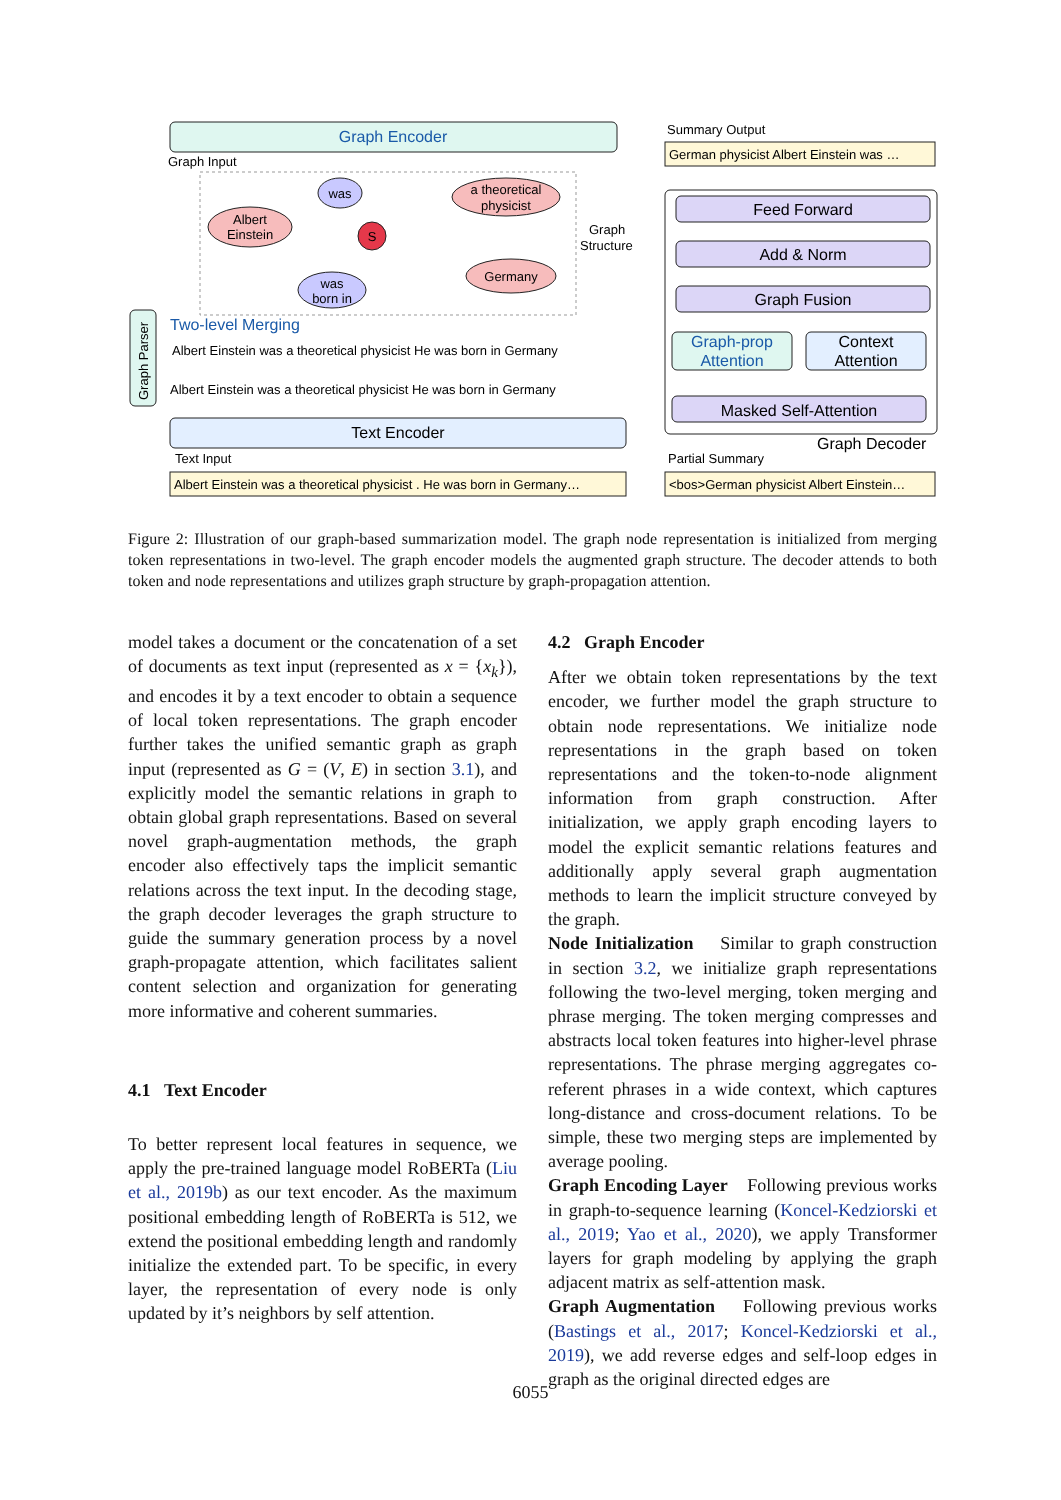Graph Encoder
Graph Input
Albert
Einstein
was
a theoretical
physicist
S
Germany
was
born in
Two-level Merging
Albert Einstein was a theoretical physicist He was born in Germany
Albert Einstein was a theoretical physicist He was born in Germany
Text Encoder
Text Input
Albert Einstein was a theoretical physicist . He was born in Germany…
Graph Parser
Summary Output
German physicist Albert Einstein was …
Graph
Structure
Feed Forward
Add & Norm
Graph Fusion
Graph-prop
Attention
Context
Attention
Masked Self-Attention
Graph Decoder
Partial Summary
<bos>German physicist Albert Einstein…
Figure 2: Illustration of our graph-based summarization model. The graph node representation is initialized from merging token representations in two-level. The graph encoder models the augmented graph structure. The decoder attends to both token and node representations and utilizes graph structure by graph-propagation attention.
model takes a document or the concatenation of a set of documents as text input (represented as x = {x<sub>k</sub>}), and encodes it by a text encoder to obtain a sequence of local token representations. The graph encoder further takes the unified semantic graph as graph input (represented as G = (V, E) in section 3.1), and explicitly model the semantic relations in graph to obtain global graph representations. Based on several novel graph-augmentation methods, the graph encoder also effectively taps the implicit semantic relations across the text input. In the decoding stage, the graph decoder leverages the graph structure to guide the summary generation process by a novel graph-propagate attention, which facilitates salient content selection and organization for generating more informative and coherent summaries.
4.1 Text Encoder
To better represent local features in sequence, we apply the pre-trained language model RoBERTa (Liu et al., 2019b) as our text encoder. As the maximum positional embedding length of RoBERTa is 512, we extend the positional embedding length and randomly initialize the extended part. To be specific, in every layer, the representation of every node is only updated by it’s neighbors by self attention.
4.2 Graph Encoder
After we obtain token representations by the text encoder, we further model the graph structure to obtain node representations. We initialize node representations in the graph based on token representations and the token-to-node alignment information from graph construction. After initialization, we apply graph encoding layers to model the explicit semantic relations features and additionally apply several graph augmentation methods to learn the implicit structure conveyed by the graph.
Node Initialization Similar to graph construction in section 3.2, we initialize graph representations following the two-level merging, token merging and phrase merging. The token merging compresses and abstracts local token features into higher-level phrase representations. The phrase merging aggregates co-referent phrases in a wide context, which captures long-distance and cross-document relations. To be simple, these two merging steps are implemented by average pooling.
Graph Encoding Layer Following previous works in graph-to-sequence learning (Koncel-Kedziorski et al., 2019; Yao et al., 2020), we apply Transformer layers for graph modeling by applying the graph adjacent matrix as self-attention mask.
Graph Augmentation Following previous works (Bastings et al., 2017; Koncel-Kedziorski et al., 2019), we add reverse edges and self-loop edges in graph as the original directed edges are
6055